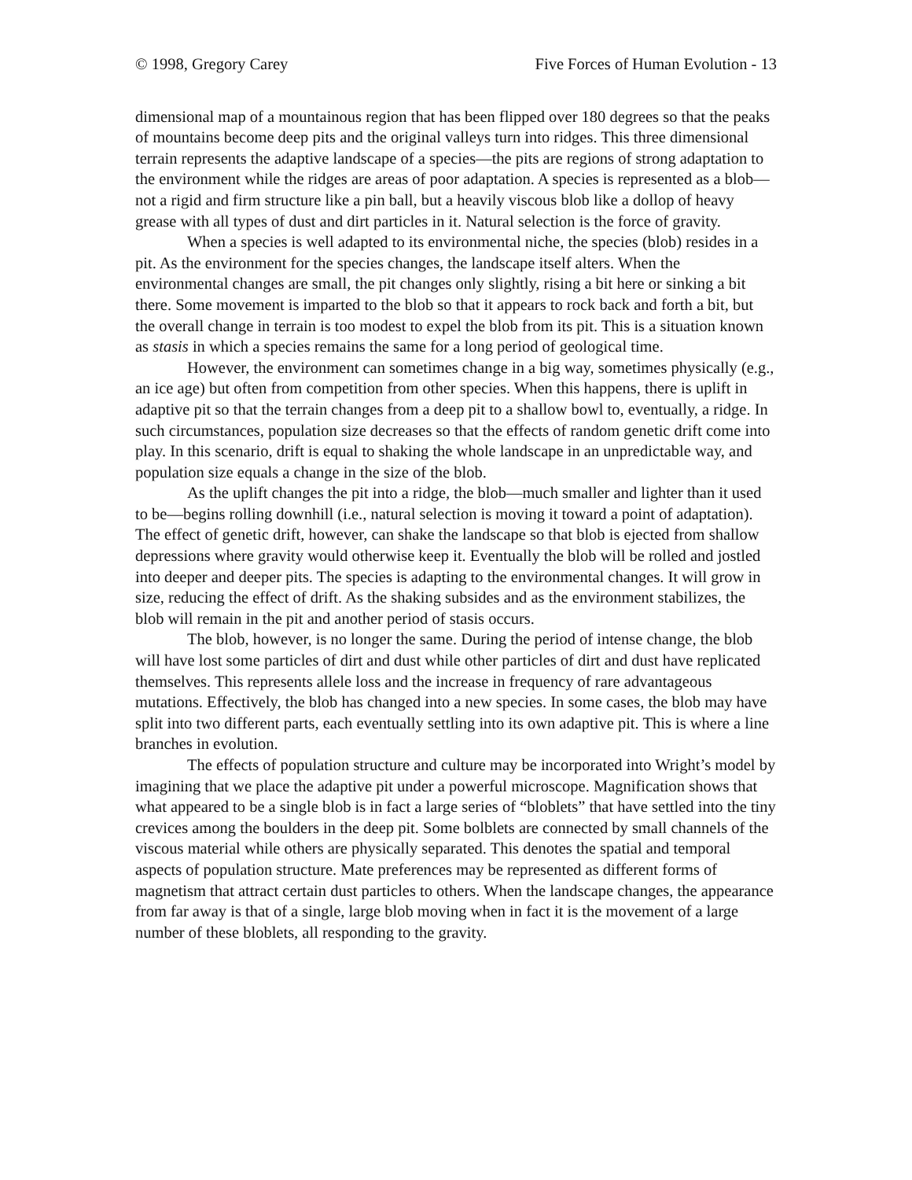© 1998, Gregory Carey Five Forces of Human Evolution - 13
dimensional map of a mountainous region that has been flipped over 180 degrees so that the peaks of mountains become deep pits and the original valleys turn into ridges. This three dimensional terrain represents the adaptive landscape of a species—the pits are regions of strong adaptation to the environment while the ridges are areas of poor adaptation. A species is represented as a blob—not a rigid and firm structure like a pin ball, but a heavily viscous blob like a dollop of heavy grease with all types of dust and dirt particles in it. Natural selection is the force of gravity.
When a species is well adapted to its environmental niche, the species (blob) resides in a pit. As the environment for the species changes, the landscape itself alters. When the environmental changes are small, the pit changes only slightly, rising a bit here or sinking a bit there. Some movement is imparted to the blob so that it appears to rock back and forth a bit, but the overall change in terrain is too modest to expel the blob from its pit. This is a situation known as stasis in which a species remains the same for a long period of geological time.
However, the environment can sometimes change in a big way, sometimes physically (e.g., an ice age) but often from competition from other species. When this happens, there is uplift in adaptive pit so that the terrain changes from a deep pit to a shallow bowl to, eventually, a ridge. In such circumstances, population size decreases so that the effects of random genetic drift come into play. In this scenario, drift is equal to shaking the whole landscape in an unpredictable way, and population size equals a change in the size of the blob.
As the uplift changes the pit into a ridge, the blob—much smaller and lighter than it used to be—begins rolling downhill (i.e., natural selection is moving it toward a point of adaptation). The effect of genetic drift, however, can shake the landscape so that blob is ejected from shallow depressions where gravity would otherwise keep it. Eventually the blob will be rolled and jostled into deeper and deeper pits. The species is adapting to the environmental changes. It will grow in size, reducing the effect of drift. As the shaking subsides and as the environment stabilizes, the blob will remain in the pit and another period of stasis occurs.
The blob, however, is no longer the same. During the period of intense change, the blob will have lost some particles of dirt and dust while other particles of dirt and dust have replicated themselves. This represents allele loss and the increase in frequency of rare advantageous mutations. Effectively, the blob has changed into a new species. In some cases, the blob may have split into two different parts, each eventually settling into its own adaptive pit. This is where a line branches in evolution.
The effects of population structure and culture may be incorporated into Wright’s model by imagining that we place the adaptive pit under a powerful microscope. Magnification shows that what appeared to be a single blob is in fact a large series of “bloblets” that have settled into the tiny crevices among the boulders in the deep pit. Some bolblets are connected by small channels of the viscous material while others are physically separated. This denotes the spatial and temporal aspects of population structure. Mate preferences may be represented as different forms of magnetism that attract certain dust particles to others. When the landscape changes, the appearance from far away is that of a single, large blob moving when in fact it is the movement of a large number of these bloblets, all responding to the gravity.